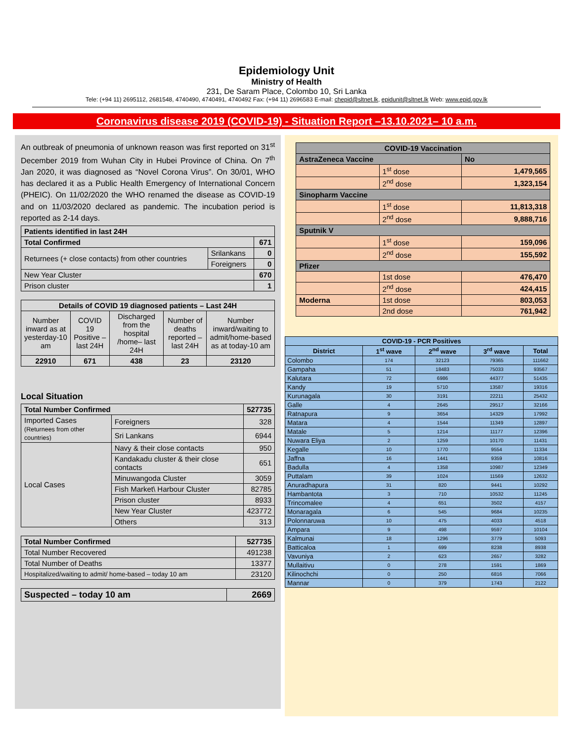Epidemiology Unit
Ministry of Health
231, De Saram Place, Colombo 10, Sri Lanka
Tele: (+94 11) 2695112, 2681548, 4740490, 4740491, 4740492 Fax: (+94 11) 2696583 E-mail: chepid@sltnet.lk, epidunit@sltnet.lk Web: www.epid.gov.lk
Coronavirus disease 2019 (COVID-19) - Situation Report –13.10.2021– 10 a.m.
An outbreak of pneumonia of unknown reason was first reported on 31<sup>st</sup> December 2019 from Wuhan City in Hubei Province of China. On 7<sup>th</sup> Jan 2020, it was diagnosed as “Novel Corona Virus”. On 30/01, WHO has declared it as a Public Health Emergency of International Concern (PHEIC). On 11/02/2020 the WHO renamed the disease as COVID-19 and on 11/03/2020 declared as pandemic. The incubation period is reported as 2-14 days.
| Patients identified in last 24H | | |
| Total Confirmed | | 671 |
| Returnees (+ close contacts) from other countries | Srilankans | 0 |
| | Foreigners | 0 |
| New Year Cluster | | 670 |
| Prison cluster | | 1 |
| Details of COVID 19 diagnosed patients – Last 24H | | | | |
| --- | --- | --- | --- | --- |
| Number inward as at yesterday-10 am | COVID 19 Positive – last 24H | Discharged from the hospital /home– last 24H | Number of deaths reported – last 24H | Number inward/waiting to admit/home-based as at today-10 am |
| 22910 | 671 | 438 | 23 | 23120 |
Local Situation
| Total Number Confirmed | | | 527735 |
| Imported Cases (Returnees from other countries) | | Foreigners | 328 |
| | | Sri Lankans | 6944 |
| Local Cases | Navy & their close contacts | | 950 |
| | Kandakadu cluster & their close contacts | | 651 |
| | Minuwangoda Cluster | | 3059 |
| | Fish Market\ Harbour Cluster | | 82785 |
| | Prison cluster | | 8933 |
| | New Year Cluster | | 423772 |
| | Others | | 313 |
| Total Number Confirmed | 527735 |
| Total Number Recovered | 491238 |
| Total Number of Deaths | 13377 |
| Hospitalized/waiting to admit/ home-based – today 10 am | 23120 |
| Suspected – today 10 am | 2669 |
| COVID-19 Vaccination | | |
| AstraZeneca Vaccine | | No |
| | 1<sup>st</sup> dose | 1,479,565 |
| | 2<sup>nd</sup> dose | 1,323,154 |
| Sinopharm Vaccine | | |
| | 1<sup>st</sup> dose | 11,813,318 |
| | 2<sup>nd</sup> dose | 9,888,716 |
| Sputnik V | | |
| | 1<sup>st</sup> dose | 159,096 |
| | 2<sup>nd</sup> dose | 155,592 |
| Pfizer | | |
| | 1st dose | 476,470 |
| | 2<sup>nd</sup> dose | 424,415 |
| Moderna | 1st dose | 803,053 |
| | 2nd dose | 761,942 |
| COVID-19 - PCR Positives | | | | |
| --- | --- | --- | --- | --- |
| District | 1<sup>st</sup> wave | 2<sup>nd</sup> wave | 3<sup>rd</sup> wave | Total |
| Colombo | 174 | 32123 | 79365 | 111662 |
| Gampaha | 51 | 18483 | 75033 | 93567 |
| Kalutara | 72 | 6986 | 44377 | 51435 |
| Kandy | 19 | 5710 | 13587 | 19316 |
| Kurunagala | 30 | 3191 | 22211 | 25432 |
| Galle | 4 | 2645 | 29517 | 32166 |
| Ratnapura | 9 | 3654 | 14329 | 17992 |
| Matara | 4 | 1544 | 11349 | 12897 |
| Matale | 5 | 1214 | 11177 | 12396 |
| Nuwara Eliya | 2 | 1259 | 10170 | 11431 |
| Kegalle | 10 | 1770 | 9554 | 11334 |
| Jaffna | 16 | 1441 | 9359 | 10816 |
| Badulla | 4 | 1358 | 10987 | 12349 |
| Puttalam | 39 | 1024 | 11569 | 12632 |
| Anuradhapura | 31 | 820 | 9441 | 10292 |
| Hambantota | 3 | 710 | 10532 | 11245 |
| Trincomalee | 4 | 651 | 3502 | 4157 |
| Monaragala | 6 | 545 | 9684 | 10235 |
| Polonnaruwa | 10 | 475 | 4033 | 4518 |
| Ampara | 9 | 498 | 9597 | 10104 |
| Kalmunai | 18 | 1296 | 3779 | 5093 |
| Batticaloa | 1 | 699 | 8238 | 8938 |
| Vavuniya | 2 | 623 | 2657 | 3282 |
| Mullaitivu | 0 | 278 | 1591 | 1869 |
| Kilinochchi | 0 | 250 | 6816 | 7066 |
| Mannar | 0 | 379 | 1743 | 2122 |